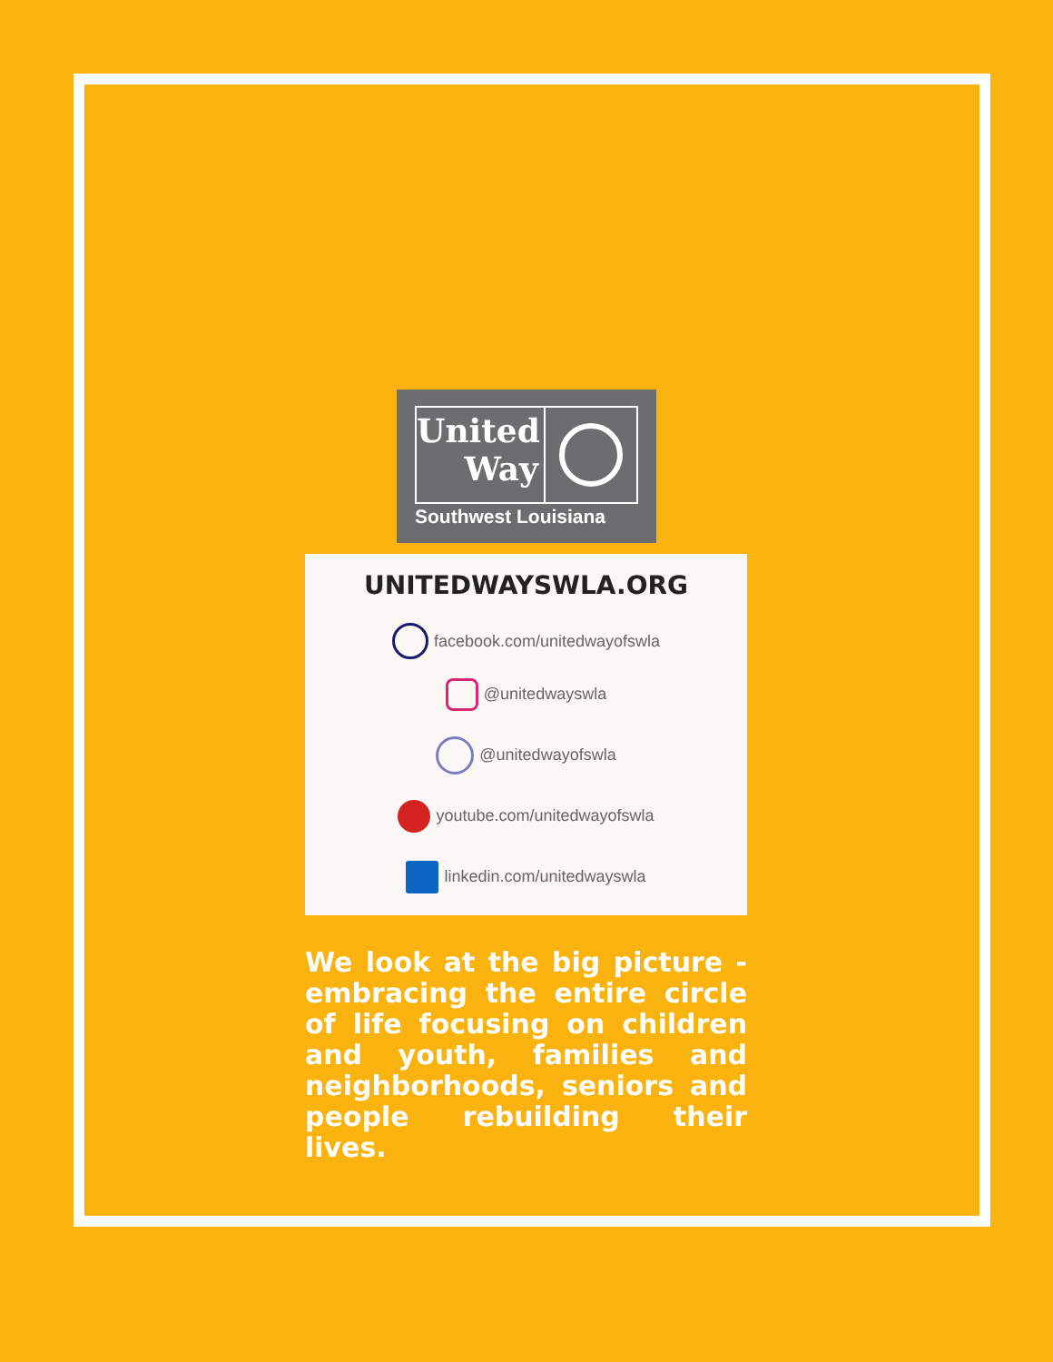United
Way
Southwest Louisiana
UNITEDWAYSWLA.ORG
facebook.com/unitedwayofswla
@unitedwayswla
@unitedwayofswla
youtube.com/unitedwayofswla
linkedin.com/unitedwayswla
We look at the big picture - embracing the entire circle of life focusing on children and youth, families and neighborhoods, seniors and people rebuilding their lives.